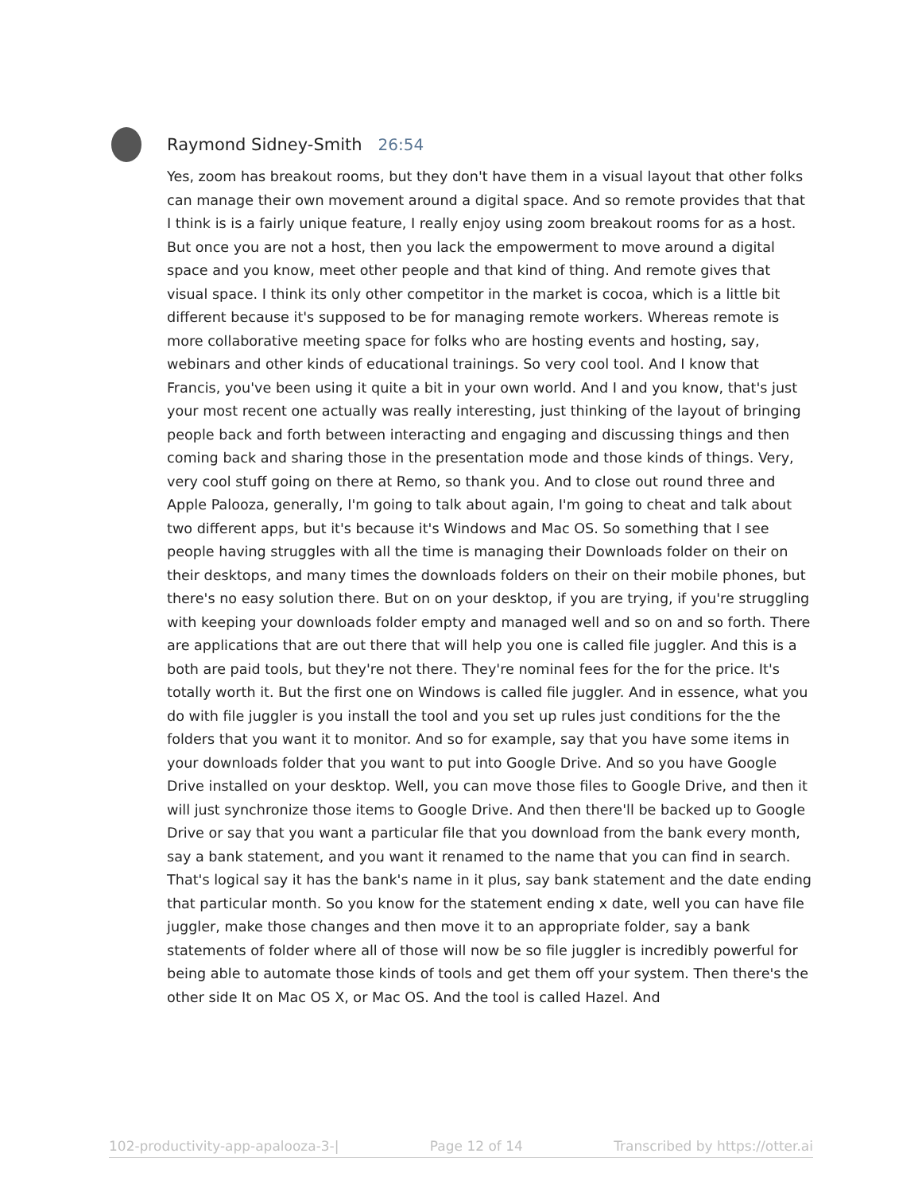Raymond Sidney-Smith 26:54
Yes, zoom has breakout rooms, but they don't have them in a visual layout that other folks can manage their own movement around a digital space. And so remote provides that that I think is is a fairly unique feature, I really enjoy using zoom breakout rooms for as a host. But once you are not a host, then you lack the empowerment to move around a digital space and you know, meet other people and that kind of thing. And remote gives that visual space. I think its only other competitor in the market is cocoa, which is a little bit different because it's supposed to be for managing remote workers. Whereas remote is more collaborative meeting space for folks who are hosting events and hosting, say, webinars and other kinds of educational trainings. So very cool tool. And I know that Francis, you've been using it quite a bit in your own world. And I and you know, that's just your most recent one actually was really interesting, just thinking of the layout of bringing people back and forth between interacting and engaging and discussing things and then coming back and sharing those in the presentation mode and those kinds of things. Very, very cool stuff going on there at Remo, so thank you. And to close out round three and Apple Palooza, generally, I'm going to talk about again, I'm going to cheat and talk about two different apps, but it's because it's Windows and Mac OS. So something that I see people having struggles with all the time is managing their Downloads folder on their on their desktops, and many times the downloads folders on their on their mobile phones, but there's no easy solution there. But on on your desktop, if you are trying, if you're struggling with keeping your downloads folder empty and managed well and so on and so forth. There are applications that are out there that will help you one is called file juggler. And this is a both are paid tools, but they're not there. They're nominal fees for the for the price. It's totally worth it. But the first one on Windows is called file juggler. And in essence, what you do with file juggler is you install the tool and you set up rules just conditions for the the folders that you want it to monitor. And so for example, say that you have some items in your downloads folder that you want to put into Google Drive. And so you have Google Drive installed on your desktop. Well, you can move those files to Google Drive, and then it will just synchronize those items to Google Drive. And then there'll be backed up to Google Drive or say that you want a particular file that you download from the bank every month, say a bank statement, and you want it renamed to the name that you can find in search. That's logical say it has the bank's name in it plus, say bank statement and the date ending that particular month. So you know for the statement ending x date, well you can have file juggler, make those changes and then move it to an appropriate folder, say a bank statements of folder where all of those will now be so file juggler is incredibly powerful for being able to automate those kinds of tools and get them off your system. Then there's the other side It on Mac OS X, or Mac OS. And the tool is called Hazel. And
102-productivity-app-apalooza-3-| Page 12 of 14 Transcribed by https://otter.ai